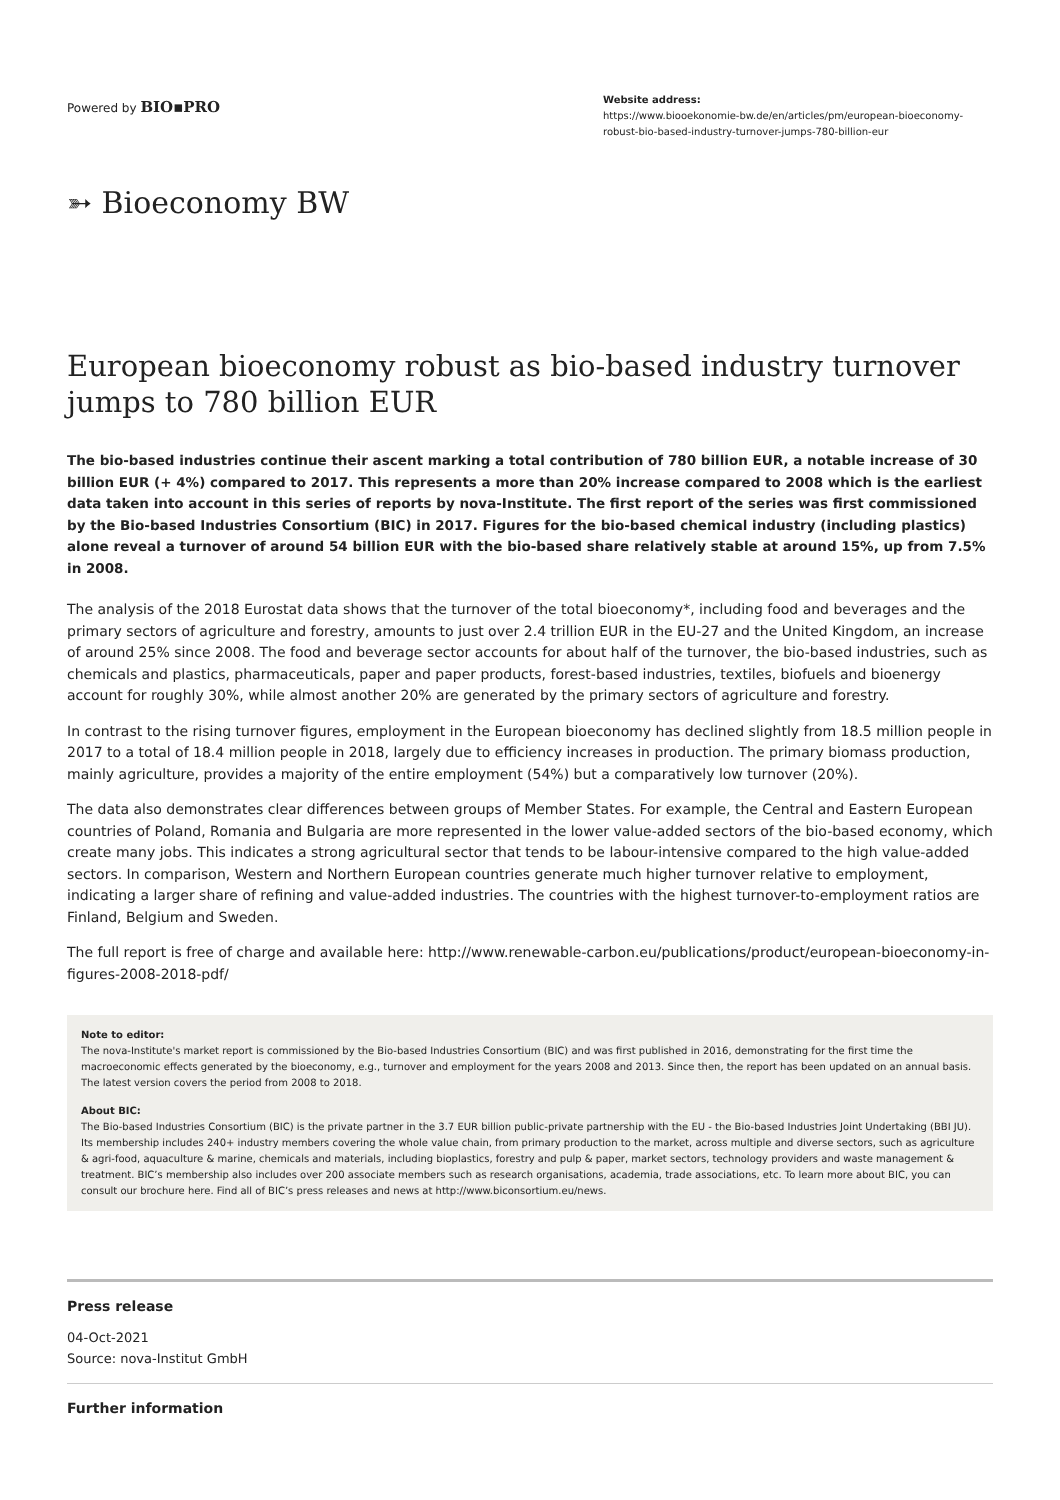Powered by BIO▪PRO
Website address:
https://www.biooekonomie-bw.de/en/articles/pm/european-bioeconomy-robust-bio-based-industry-turnover-jumps-780-billion-eur
➳ Bioeconomy BW
European bioeconomy robust as bio-based industry turnover jumps to 780 billion EUR
The bio-based industries continue their ascent marking a total contribution of 780 billion EUR, a notable increase of 30 billion EUR (+ 4%) compared to 2017. This represents a more than 20% increase compared to 2008 which is the earliest data taken into account in this series of reports by nova-Institute. The first report of the series was first commissioned by the Bio-based Industries Consortium (BIC) in 2017. Figures for the bio-based chemical industry (including plastics) alone reveal a turnover of around 54 billion EUR with the bio-based share relatively stable at around 15%, up from 7.5% in 2008.
The analysis of the 2018 Eurostat data shows that the turnover of the total bioeconomy*, including food and beverages and the primary sectors of agriculture and forestry, amounts to just over 2.4 trillion EUR in the EU-27 and the United Kingdom, an increase of around 25% since 2008. The food and beverage sector accounts for about half of the turnover, the bio-based industries, such as chemicals and plastics, pharmaceuticals, paper and paper products, forest-based industries, textiles, biofuels and bioenergy account for roughly 30%, while almost another 20% are generated by the primary sectors of agriculture and forestry.
In contrast to the rising turnover figures, employment in the European bioeconomy has declined slightly from 18.5 million people in 2017 to a total of 18.4 million people in 2018, largely due to efficiency increases in production. The primary biomass production, mainly agriculture, provides a majority of the entire employment (54%) but a comparatively low turnover (20%).
The data also demonstrates clear differences between groups of Member States. For example, the Central and Eastern European countries of Poland, Romania and Bulgaria are more represented in the lower value-added sectors of the bio-based economy, which create many jobs. This indicates a strong agricultural sector that tends to be labour-intensive compared to the high value-added sectors. In comparison, Western and Northern European countries generate much higher turnover relative to employment, indicating a larger share of refining and value-added industries. The countries with the highest turnover-to-employment ratios are Finland, Belgium and Sweden.
The full report is free of charge and available here: http://www.renewable-carbon.eu/publications/product/european-bioeconomy-in-figures-2008-2018-pdf/
Note to editor:
The nova-Institute's market report is commissioned by the Bio-based Industries Consortium (BIC) and was first published in 2016, demonstrating for the first time the macroeconomic effects generated by the bioeconomy, e.g., turnover and employment for the years 2008 and 2013. Since then, the report has been updated on an annual basis. The latest version covers the period from 2008 to 2018.
About BIC:
The Bio-based Industries Consortium (BIC) is the private partner in the 3.7 EUR billion public-private partnership with the EU - the Bio-based Industries Joint Undertaking (BBI JU). Its membership includes 240+ industry members covering the whole value chain, from primary production to the market, across multiple and diverse sectors, such as agriculture & agri-food, aquaculture & marine, chemicals and materials, including bioplastics, forestry and pulp & paper, market sectors, technology providers and waste management & treatment. BIC’s membership also includes over 200 associate members such as research organisations, academia, trade associations, etc. To learn more about BIC, you can consult our brochure here. Find all of BIC’s press releases and news at http://www.biconsortium.eu/news.
Press release
04-Oct-2021
Source: nova-Institut GmbH
Further information